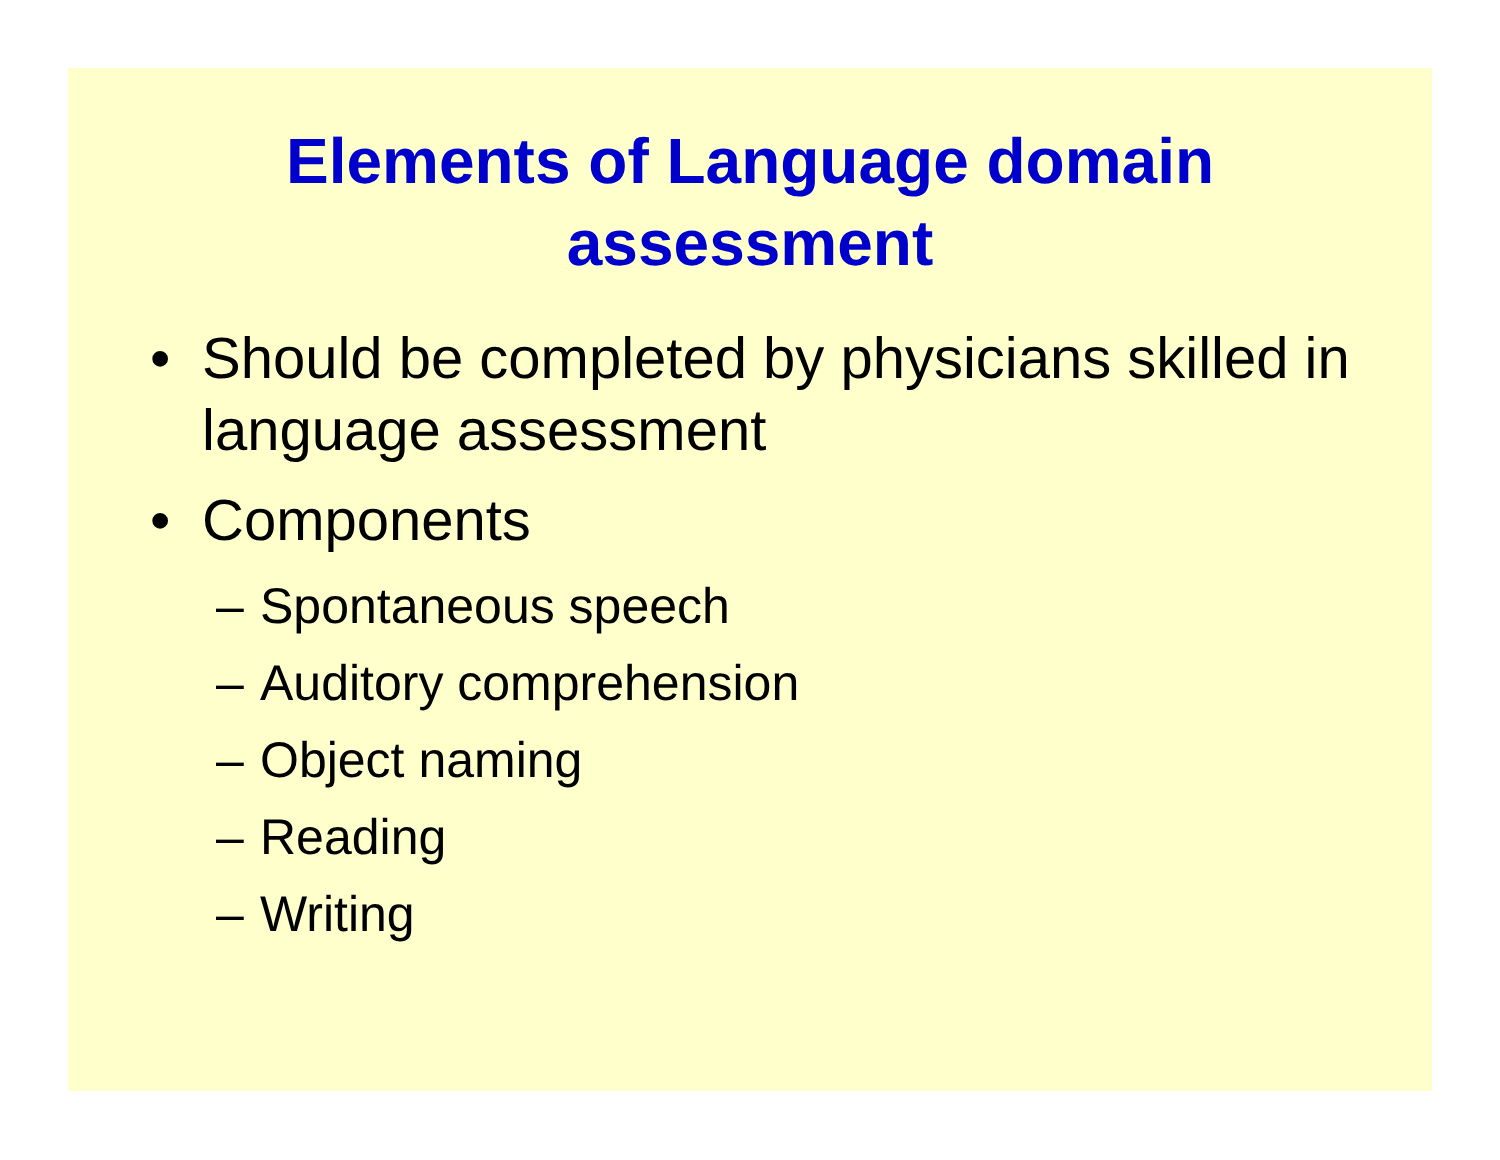Elements of Language domain
assessment
• Should be completed by physicians skilled in language assessment
• Components
– Spontaneous speech
– Auditory comprehension
– Object naming
– Reading
– Writing